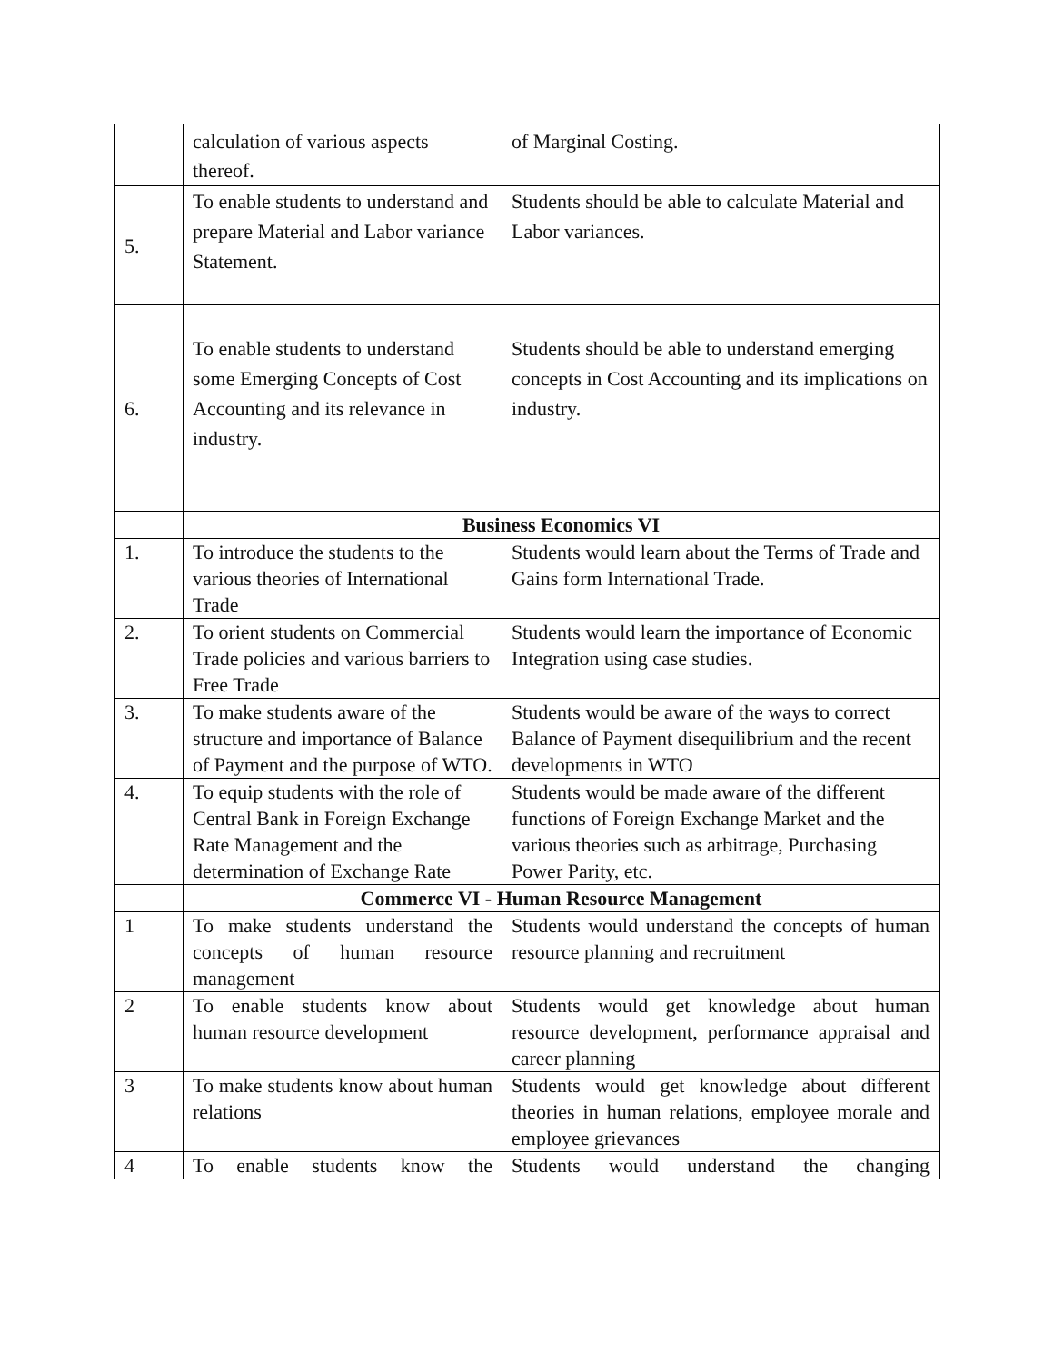| | calculation of various aspects thereof. | of Marginal Costing. |
| 5. | To enable students to understand and prepare Material and Labor variance Statement. | Students should be able to calculate Material and Labor variances. |
| 6. | To enable students to understand some Emerging Concepts of Cost Accounting and its relevance in industry. | Students should be able to understand emerging concepts in Cost Accounting and its implications on industry. |
| | Business Economics VI | |
| 1. | To introduce the students to the various theories of International Trade | Students would learn about the Terms of Trade and Gains form International Trade. |
| 2. | To orient students on Commercial Trade policies and various barriers to Free Trade | Students would learn the importance of Economic Integration using case studies. |
| 3. | To make students aware of the structure and importance of Balance of Payment and the purpose of WTO. | Students would be aware of the ways to correct Balance of Payment disequilibrium and the recent developments in WTO |
| 4. | To equip students with the role of Central Bank in Foreign Exchange Rate Management and the determination of Exchange Rate | Students would be made aware of the different functions of Foreign Exchange Market and the various theories such as arbitrage, Purchasing Power Parity, etc. |
| | Commerce VI - Human Resource Management | |
| 1 | To make students understand the concepts of human resource management | Students would understand the concepts of human resource planning and recruitment |
| 2 | To enable students know about human resource development | Students would get knowledge about human resource development, performance appraisal and career planning |
| 3 | To make students know about human relations | Students would get knowledge about different theories in human relations, employee morale and employee grievances |
| 4 | To enable students know the | Students would understand the changing |